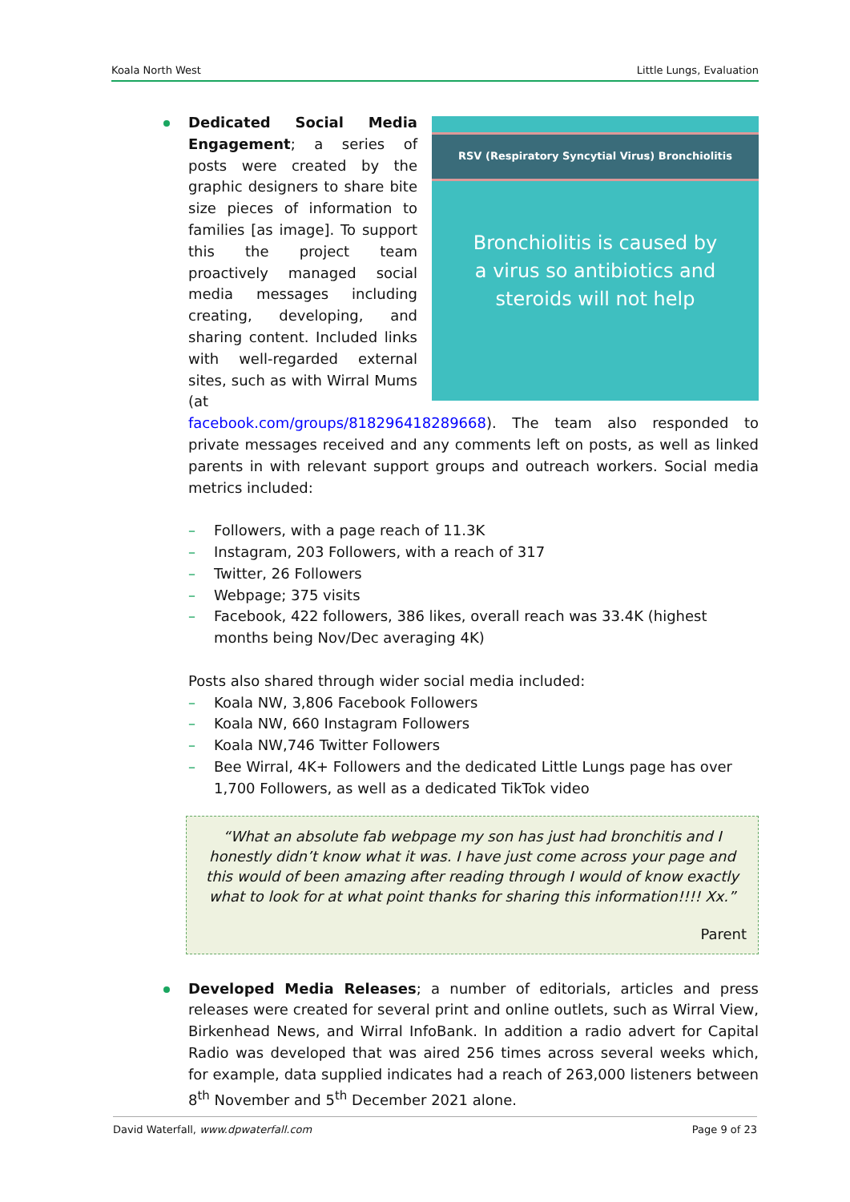Koala North West Little Lungs, Evaluation
RSV (Respiratory Syncytial Virus) Bronchiolitis
Bronchiolitis is caused by
a virus so antibiotics and
steroids will not help
Dedicated Social Media Engagement; a series of posts were created by the graphic designers to share bite size pieces of information to families [as image]. To support this the project team proactively managed social media messages including creating, developing, and sharing content. Included links with well-regarded external sites, such as with Wirral Mums (at facebook.com/groups/818296418289668). The team also responded to private messages received and any comments left on posts, as well as linked parents in with relevant support groups and outreach workers. Social media metrics included:
– Followers, with a page reach of 11.3K
– Instagram, 203 Followers, with a reach of 317
– Twitter, 26 Followers
– Webpage; 375 visits
– Facebook, 422 followers, 386 likes, overall reach was 33.4K (highest months being Nov/Dec averaging 4K)
Posts also shared through wider social media included:
– Koala NW, 3,806 Facebook Followers
– Koala NW, 660 Instagram Followers
– Koala NW,746 Twitter Followers
– Bee Wirral, 4K+ Followers and the dedicated Little Lungs page has over 1,700 Followers, as well as a dedicated TikTok video
“What an absolute fab webpage my son has just had bronchitis and I honestly didn’t know what it was. I have just come across your page and this would of been amazing after reading through I would of know exactly what to look for at what point thanks for sharing this information!!!! Xx.”
Parent
Developed Media Releases; a number of editorials, articles and press releases were created for several print and online outlets, such as Wirral View, Birkenhead News, and Wirral InfoBank. In addition a radio advert for Capital Radio was developed that was aired 256 times across several weeks which, for example, data supplied indicates had a reach of 263,000 listeners between 8<sup>th</sup> November and 5<sup>th</sup> December 2021 alone.
David Waterfall, www.dpwaterfall.com Page 9 of 23